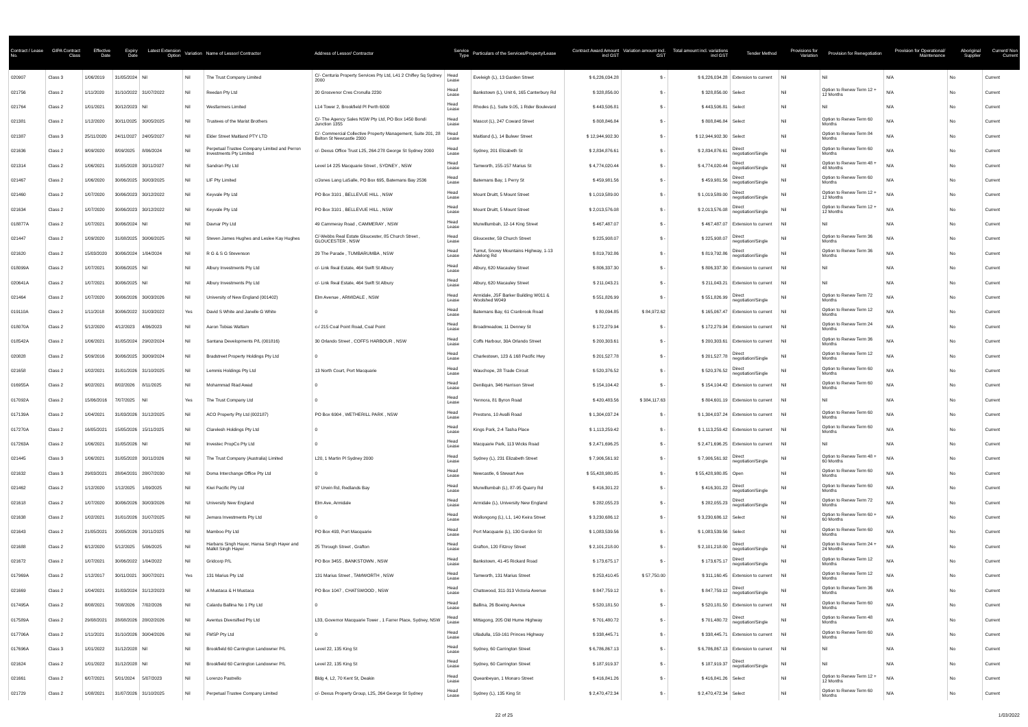| Contract / Lease No. | GIPA Contract Class | Effective Date | Expiry Date | Latest Extension Option | Variation | Name of Lessor/ Contractor | Address of Lessor/ Contractor | Service Type | Particulars of the Services/Property/Lease | Contract Award Amount incl GST | Variation amount incl. GST | Total amount incl. variations incl GST | Tender Method | Provisions for Variation | Provision for Renegotiation | Provision for Operational/ Maintenance | Aboriginal Supplier | Current/ Non Current |
| --- | --- | --- | --- | --- | --- | --- | --- | --- | --- | --- | --- | --- | --- | --- | --- | --- | --- | --- |
| 020907 | Class 3 | 1/06/2019 | 31/05/2024 | Nil | Nil | The Trust Company Limited | C/- Centuria Property Services Pty Ltd, L41 2 Chifley Sq Sydney 2000 | Head Lease | Eveleigh (L), 13 Garden Street | $ 6,226,034.28 | $ - | $ 6,226,034.28 | Extension to current | Nil | Nil | N/A | No | Current |
| 021756 | Class 2 | 1/11/2020 | 31/10/2022 | 31/07/2022 | Nil | Reedan Pty Ltd | 20 Grosvenor Cres Cronulla 2230 | Head Lease | Bankstown (L), Unit 6, 165 Canterbury Rd | $ 328,856.00 | $ - | $ 328,856.00 | Select | Nil | Option to Renew Term 12 + 12 Months | N/A | No | Current |
| 021764 | Class 2 | 1/01/2021 | 30/12/2023 | Nil | Nil | Wesfarmers Limited | L14 Tower 2, Brookfield Pl Perth 6000 | Head Lease | Rhodes (L), Suite 9.05, 1 Rider Boulevard | $ 443,506.81 | $ - | $ 443,506.81 | Select | Nil | Nil | N/A | No | Current |
| 021381 | Class 2 | 1/12/2020 | 30/11/2025 | 30/05/2025 | Nil | Trustees of the Marist Brothers | C/- The Agency Sales NSW Pty Ltd, PO Box 1450 Bondi Junction 1355 | Head Lease | Mascot (L), 247 Coward Street | $ 808,846.84 | $ - | $ 808,846.84 | Select | Nil | Option to Renew Term 60 Months | N/A | No | Current |
| 021387 | Class 3 | 25/11/2020 | 24/11/2027 | 24/05/2027 | Nil | Elder Street Maitland PTY LTD | C/- Commercial Collective Property Management, Suite 201, 28 Bolton St Newcastle 2300 | Head Lease | Maitland (L), 14 Bulwer Street | $ 12,944,902.30 | $ - | $ 12,944,902.30 | Select | Nil | Option to Renew Term 84 Months | N/A | No | Current |
| 021636 | Class 2 | 9/09/2020 | 8/09/2025 | 8/06/2024 | Nil | Perpetual Trustee Company Limited and Perron Investments Pty Limited | c/- Dexus Office Trust L25, 264-278 George St Sydney 2000 | Head Lease | Sydney, 201 Elizabeth St | $ 2,834,876.61 | $ - | $ 2,834,876.61 | Direct negotiation/Single | Nil | Option to Renew Term 60 Months | N/A | No | Current |
| 021314 | Class 2 | 1/06/2021 | 31/05/2028 | 30/11/2027 | Nil | Sandran Pty Ltd | Level 14 225 Macquarie Street , SYDNEY , NSW | Head Lease | Tamworth, 155-157 Marius St | $ 4,774,020.44 | $ - | $ 4,774,020.44 | Direct negotiation/Single | Nil | Option to Renew Term 48 + 48 Months | N/A | No | Current |
| 021467 | Class 2 | 1/06/2020 | 30/06/2025 | 30/03/2025 | Nil | LIF Pty Limited | c/Jones Lang LaSalle, PO Box 695, Batemans Bay 2536 | Head Lease | Batemans Bay, 1 Perry St | $ 459,981.56 | $ - | $ 459,981.56 | Direct negotiation/Single | Nil | Option to Renew Term 60 Months | N/A | No | Current |
| 021460 | Class 2 | 1/07/2020 | 30/06/2023 | 30/12/2022 | Nil | Keyvale Pty Ltd | PO Box 3101 , BELLEVUE HILL , NSW | Head Lease | Mount Druitt, 5 Mount Street | $ 1,019,589.00 | $ - | $ 1,019,589.00 | Direct negotiation/Single | Nil | Option to Renew Term 12 + 12 Months | N/A | No | Current |
| 021634 | Class 2 | 1/07/2020 | 30/06/2023 | 30/12/2022 | Nil | Keyvale Pty Ltd | PO Box 3101 , BELLEVUE HILL , NSW | Head Lease | Mount Druitt, 5 Mount Street | $ 2,013,576.08 | $ - | $ 2,013,576.08 | Direct negotiation/Single | Nil | Option to Renew Term 12 + 12 Months | N/A | No | Current |
| 018877A | Class 2 | 1/07/2021 | 30/06/2024 | Nil | Nil | Davnar Pty Ltd | 49 Cammeray Road , CAMMERAY , NSW | Head Lease | Murwillumbah, 12-14 King Street | $ 467,487.07 | $ - | $ 467,487.07 | Extension to current | Nil | Nil | N/A | No | Current |
| 021447 | Class 2 | 1/09/2020 | 31/08/2025 | 30/06/2025 | Nil | Steven James Hughes and Leslee Kay Hughes | C/-Webbs Real Estate Gloucester, 85 Church Street , GLOUCESTER , NSW | Head Lease | Gloucester, 59 Church Street | $ 225,908.07 | $ - | $ 225,908.07 | Direct negotiation/Single | Nil | Option to Renew Term 36 Months | N/A | No | Current |
| 021620 | Class 2 | 15/03/2020 | 30/06/2024 | 1/04/2024 | Nil | R G & S G Stevenson | 29 The Parade , TUMBARUMBA , NSW | Head Lease | Tumut, Snowy Mountains Highway, 1-13 Adelong Rd | $ 819,792.86 | $ - | $ 819,792.86 | Direct negotiation/Single | Nil | Option to Renew Term 36 Months | N/A | No | Current |
| 018099A | Class 2 | 1/07/2021 | 30/06/2025 | Nil | Nil | Albury Investments Pty Ltd | c/- Link Real Estate, 464 Swift St Albury | Head Lease | Albury, 620 Macauley Street | $ 806,337.30 | $ - | $ 806,337.30 | Extension to current | Nil | Nil | N/A | No | Current |
| 020641A | Class 2 | 1/07/2021 | 30/06/2025 | Nil | Nil | Albury Investments Pty Ltd | c/- Link Real Estate, 464 Swift St Albury | Head Lease | Albury, 620 Macauley Street | $ 211,043.21 | $ - | $ 211,043.21 | Extension to current | Nil | Nil | N/A | No | Current |
| 021464 | Class 2 | 1/07/2020 | 30/06/2026 | 30/03/2026 | Nil | University of New England (001402) | Elm Avenue , ARMIDALE , NSW | Head Lease | Armidale, JSF Barker Building W011 & Woolshed W049 | $ 551,826.99 | $ - | $ 551,826.99 | Direct negotiation/Single | Nil | Option to Renew Term 72 Months | N/A | No | Current |
| 019110A | Class 2 | 1/11/2018 | 30/06/2022 | 31/03/2022 | Yes | David S White and Janelle G White | 0 | Head Lease | Batemans Bay, 61 Cranbrook Road | $ 80,094.85 | $ 84,972.62 | $ 165,067.47 | Extension to current | Nil | Option to Renew Term 12 Months | N/A | No | Current |
| 018070A | Class 2 | 5/12/2020 | 4/12/2023 | 4/06/2023 | Nil | Aaron Tobias Wattam | c-/ 215 Coal Point Road, Coal Point | Head Lease | Broadmeadow, 11 Denney St | $ 172,279.94 | $ - | $ 172,279.94 | Extension to current | Nil | Option to Renew Term 24 Months | N/A | No | Current |
| 018542A | Class 2 | 1/06/2021 | 31/05/2024 | 29/02/2024 | Nil | Santana Developments P/L (001816) | 30 Orlando Street , COFFS HARBOUR , NSW | Head Lease | Coffs Harbour, 30A Orlando Street | $ 200,303.61 | $ - | $ 200,303.61 | Extension to current | Nil | Option to Renew Term 36 Months | N/A | No | Current |
| 020828 | Class 2 | 5/09/2016 | 30/06/2025 | 30/09/2024 | Nil | Bradstreet Property Holdings Pty Ltd | 0 | Head Lease | Charlestown, 123 & 168 Pacific Hwy | $ 201,527.78 | $ - | $ 201,527.78 | Direct negotiation/Single | Nil | Option to Renew Term 12 Months | N/A | No | Current |
| 021658 | Class 2 | 1/02/2021 | 31/01/2026 | 31/10/2025 | Nil | Lemmis Holdings Pty Ltd | 13 North Court, Port Macquarie | Head Lease | Wauchope, 28 Trade Circuit | $ 520,376.52 | $ - | $ 520,376.52 | Direct negotiation/Single | Nil | Option to Renew Term 60 Months | N/A | No | Current |
| 016955A | Class 2 | 9/02/2021 | 8/02/2026 | 8/11/2025 | Nil | Mohammad Riad Awad | 0 | Head Lease | Deniliquin, 346 Harrison Street | $ 154,104.42 | $ - | $ 154,104.42 | Extension to current | Nil | Option to Renew Term 60 Months | N/A | No | Current |
| 017092A | Class 2 | 15/06/2016 | 7/07/2025 | Nil | Yes | The Trust Company Ltd | 0 | Head Lease | Yennora, 81 Byron Road | $ 420,483.56 | $ 384,117.63 | $ 804,601.19 | Extension to current | Nil | Nil | N/A | No | Current |
| 017139A | Class 2 | 1/04/2021 | 31/03/2026 | 31/12/2025 | Nil | ACO Property Pty Ltd (002187) | PO Box 6904 , WETHERILL PARK , NSW | Head Lease | Prestons, 10 Avalli Road | $ 1,304,037.24 | $ - | $ 1,304,037.24 | Extension to current | Nil | Option to Renew Term 60 Months | N/A | No | Current |
| 017270A | Class 2 | 16/05/2021 | 15/05/2026 | 15/11/2025 | Nil | Clarelesh Holdings Pty Ltd | 0 | Head Lease | Kings Park, 2-4 Tasha Place | $ 1,113,259.42 | $ - | $ 1,113,259.42 | Extension to current | Nil | Option to Renew Term 60 Months | N/A | No | Current |
| 017263A | Class 2 | 1/06/2021 | 31/05/2026 | Nil | Nil | Investec PropCo Pty Ltd | 0 | Head Lease | Macquarie Park, 113 Wicks Road | $ 2,471,696.25 | $ - | $ 2,471,696.25 | Extension to current | Nil | Nil | N/A | No | Current |
| 021445 | Class 3 | 1/06/2021 | 31/05/2028 | 30/11/2026 | Nil | The Trust Company (Australia) Limited | L20, 1 Martin Pl Sydney 2000 | Head Lease | Sydney (L), 231 Elizabeth Street | $ 7,906,561.92 | $ - | $ 7,906,561.92 | Direct negotiation/Single | Nil | Option to Renew Term 48 + 60 Months | N/A | No | Current |
| 021632 | Class 3 | 29/03/2021 | 28/04/2031 | 28/07/2030 | Nil | Doma Interchange Office Pty Ltd | 0 | Head Lease | Newcastle, 6 Stewart Ave | $ 55,428,980.85 | $ - | $ 55,428,980.85 | Open | Nil | Option to Renew Term 60 Months | N/A | No | Current |
| 021462 | Class 2 | 1/12/2020 | 1/12/2025 | 1/09/2025 | Nil | Kiwi Pacific Pty Ltd | 97 Urwin Rd, Redlands Bay | Head Lease | Murwillumbah (L), 87-95 Quarry Rd | $ 416,301.22 | $ - | $ 416,301.22 | Direct negotiation/Single | Nil | Option to Renew Term 60 Months | N/A | No | Current |
| 021618 | Class 2 | 1/07/2020 | 30/06/2026 | 30/03/2026 | Nil | University New England | Elm Ave, Armidale | Head Lease | Armidale (L), University New England | $ 282,055.23 | $ - | $ 282,055.23 | Direct negotiation/Single | Nil | Option to Renew Term 72 Months | N/A | No | Current |
| 021638 | Class 2 | 1/02/2021 | 31/01/2026 | 31/07/2025 | Nil | Jemara Investments Pty Ltd | 0 | Head Lease | Wollongong (L), L1, 140 Keira Street | $ 3,230,686.12 | $ - | $ 3,230,686.12 | Select | Nil | Option to Renew Term 60 + 60 Months | N/A | No | Current |
| 021643 | Class 2 | 21/05/2021 | 20/05/2026 | 20/11/2025 | Nil | Mamboo Pty Ltd | PO Box 493, Port Macquarie | Head Lease | Port Macquarie (L), 130 Gordon St | $ 1,083,539.56 | $ - | $ 1,083,539.56 | Select | Nil | Option to Renew Term 60 Months | N/A | No | Current |
| 021688 | Class 2 | 6/12/2020 | 5/12/2025 | 5/06/2025 | Nil | Harbans Singh Hayer, Hansa Singh Hayer and Malkit Singh Hayer | 25 Through Street , Grafton | Head Lease | Grafton, 120 Fitzroy Street | $ 2,101,218.00 | $ - | $ 2,101,218.00 | Direct negotiation/Single | Nil | Option to Renew Term 24 + 24 Months | N/A | No | Current |
| 021672 | Class 2 | 1/07/2021 | 30/06/2022 | 1/04/2022 | Nil | Gridcorp P/L | PO Box 3455 , BANKSTOWN , NSW | Head Lease | Bankstown, 41-45 Rickard Road | $ 173,675.17 | $ - | $ 173,675.17 | Direct negotiation/Single | Nil | Option to Renew Term 12 Months | N/A | No | Current |
| 017969A | Class 2 | 1/12/2017 | 30/11/2021 | 30/07/2021 | Yes | 131 Marius Pty Ltd | 131 Marius Street , TAMWORTH , NSW | Head Lease | Tamworth, 131 Marius Street | $ 253,410.45 | $ 57,750.00 | $ 311,160.45 | Extension to current | Nil | Option to Renew Term 12 Months | N/A | No | Current |
| 021669 | Class 2 | 1/04/2021 | 31/03/2024 | 31/12/2023 | Nil | A Mustaca & H Mustaca | PO Box 1047 , CHATSWOOD , NSW | Head Lease | Chatswood, 311-313 Victoria Avenue | $ 847,759.12 | $ - | $ 847,759.12 | Direct negotiation/Single | Nil | Option to Renew Term 36 Months | N/A | No | Current |
| 017495A | Class 2 | 8/08/2021 | 7/08/2026 | 7/02/2026 | Nil | Calardu Ballina No 1 Pty Ltd | 0 | Head Lease | Ballina, 26 Boeing Avenue | $ 520,181.50 | $ - | $ 520,181.50 | Extension to current | Nil | Option to Renew Term 60 Months | N/A | No | Current |
| 017589A | Class 2 | 29/08/2021 | 28/08/2026 | 28/02/2026 | Nil | Aventus Diversified Pty Ltd | L33, Governor Macquarie Tower , 1 Farrer Place, Sydney, NSW | Head Lease | Mittagong, 205 Old Hume Highway | $ 701,480.72 | $ - | $ 701,480.72 | Direct negotiation/Single | Nil | Option to Renew Term 48 Months | N/A | No | Current |
| 017706A | Class 2 | 1/11/2021 | 31/10/2026 | 30/04/2026 | Nil | FMSP Pty Ltd | 0 | Head Lease | Ulladulla, 159-161 Princes Highway | $ 338,445.71 | $ - | $ 338,445.71 | Extension to current | Nil | Option to Renew Term 60 Months | N/A | No | Current |
| 017696A | Class 3 | 1/01/2022 | 31/12/2028 | Nil | Nil | Brookfield 60 Carrington Landowner P/L | Level 22, 135 King St | Head Lease | Sydney, 60 Carrington Street | $ 6,786,867.13 | $ - | $ 6,786,867.13 | Extension to current | Nil | Nil | N/A | No | Current |
| 021624 | Class 2 | 1/01/2022 | 31/12/2028 | Nil | Nil | Brookfield 60 Carrington Landowner P/L | Level 22, 135 King St | Head Lease | Sydney, 60 Carrington Street | $ 187,919.37 | $ - | $ 187,919.37 | Direct negotiation/Single | Nil | Nil | N/A | No | Current |
| 021661 | Class 2 | 6/07/2021 | 5/01/2024 | 5/07/2023 | Nil | Lorenzo Pastrello | Bldg 4, L2, 70 Kent St, Deakin | Head Lease | Queanbeyan, 1 Monaro Street | $ 416,841.26 | $ - | $ 416,841.26 | Select | Nil | Option to Renew Term 12 + 12 Months | N/A | No | Current |
| 021729 | Class 2 | 1/08/2021 | 31/07/2026 | 31/10/2025 | Nil | Perpetual Trustee Company Limited | c/- Dexus Property Group, L25, 264 George St Sydney | Head Lease | Sydney (L), 135 King St | $ 2,470,472.34 | $ - | $ 2,470,472.34 | Select | Nil | Option to Renew Term 60 Months | N/A | No | Current |
. 22 of 25 1/03/2022